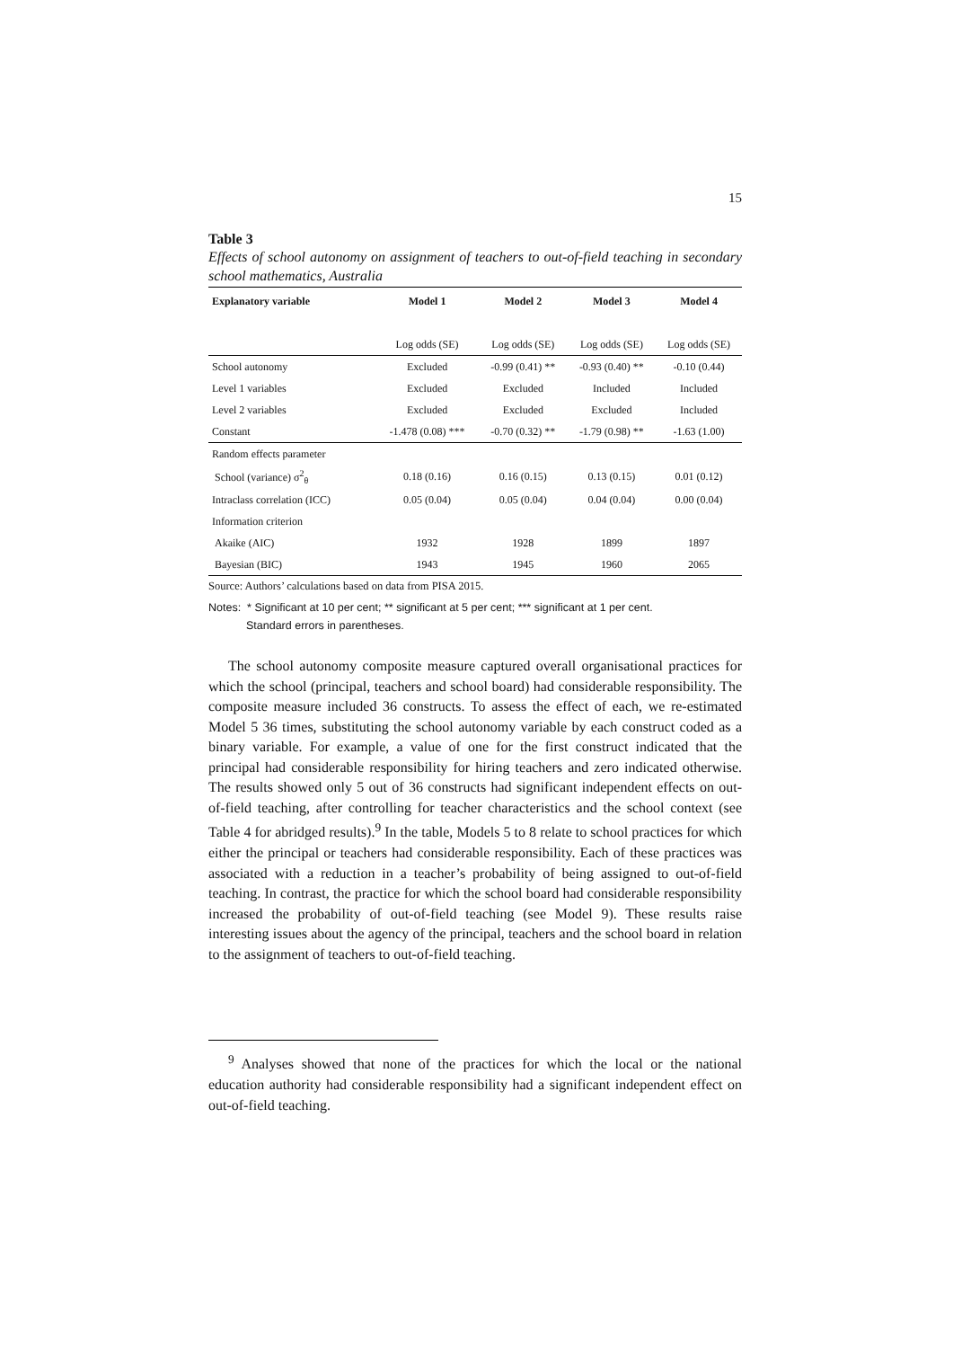15
Table 3
Effects of school autonomy on assignment of teachers to out-of-field teaching in secondary school mathematics, Australia
| Explanatory variable | Model 1 | Model 2 | Model 3 | Model 4 |
| --- | --- | --- | --- | --- |
| | Log odds (SE) | Log odds (SE) | Log odds (SE) | Log odds (SE) |
| School autonomy | Excluded | -0.99 (0.41) ** | -0.93 (0.40) ** | -0.10 (0.44) |
| Level 1 variables | Excluded | Excluded | Included | Included |
| Level 2 variables | Excluded | Excluded | Excluded | Included |
| Constant | -1.478 (0.08) *** | -0.70 (0.32) ** | -1.79 (0.98) ** | -1.63 (1.00) |
| Random effects parameter | | | | |
| School (variance) σ<sup>2</sup><sub>θ</sub> | 0.18 (0.16) | 0.16 (0.15) | 0.13 (0.15) | 0.01 (0.12) |
| Intraclass correlation (ICC) | 0.05 (0.04) | 0.05 (0.04) | 0.04 (0.04) | 0.00 (0.04) |
| Information criterion | | | | |
| Akaike (AIC) | 1932 | 1928 | 1899 | 1897 |
| Bayesian (BIC) | 1943 | 1945 | 1960 | 2065 |
Source: Authors’ calculations based on data from PISA 2015.
Notes: * Significant at 10 per cent; ** significant at 5 per cent; *** significant at 1 per cent.
Standard errors in parentheses.
The school autonomy composite measure captured overall organisational practices for which the school (principal, teachers and school board) had considerable responsibility. The composite measure included 36 constructs. To assess the effect of each, we re-estimated Model 5 36 times, substituting the school autonomy variable by each construct coded as a binary variable. For example, a value of one for the first construct indicated that the principal had considerable responsibility for hiring teachers and zero indicated otherwise. The results showed only 5 out of 36 constructs had significant independent effects on out-of-field teaching, after controlling for teacher characteristics and the school context (see Table 4 for abridged results).<sup>9</sup> In the table, Models 5 to 8 relate to school practices for which either the principal or teachers had considerable responsibility. Each of these practices was associated with a reduction in a teacher’s probability of being assigned to out-of-field teaching. In contrast, the practice for which the school board had considerable responsibility increased the probability of out-of-field teaching (see Model 9). These results raise interesting issues about the agency of the principal, teachers and the school board in relation to the assignment of teachers to out-of-field teaching.
<sup>9</sup> Analyses showed that none of the practices for which the local or the national education authority had considerable responsibility had a significant independent effect on out-of-field teaching.